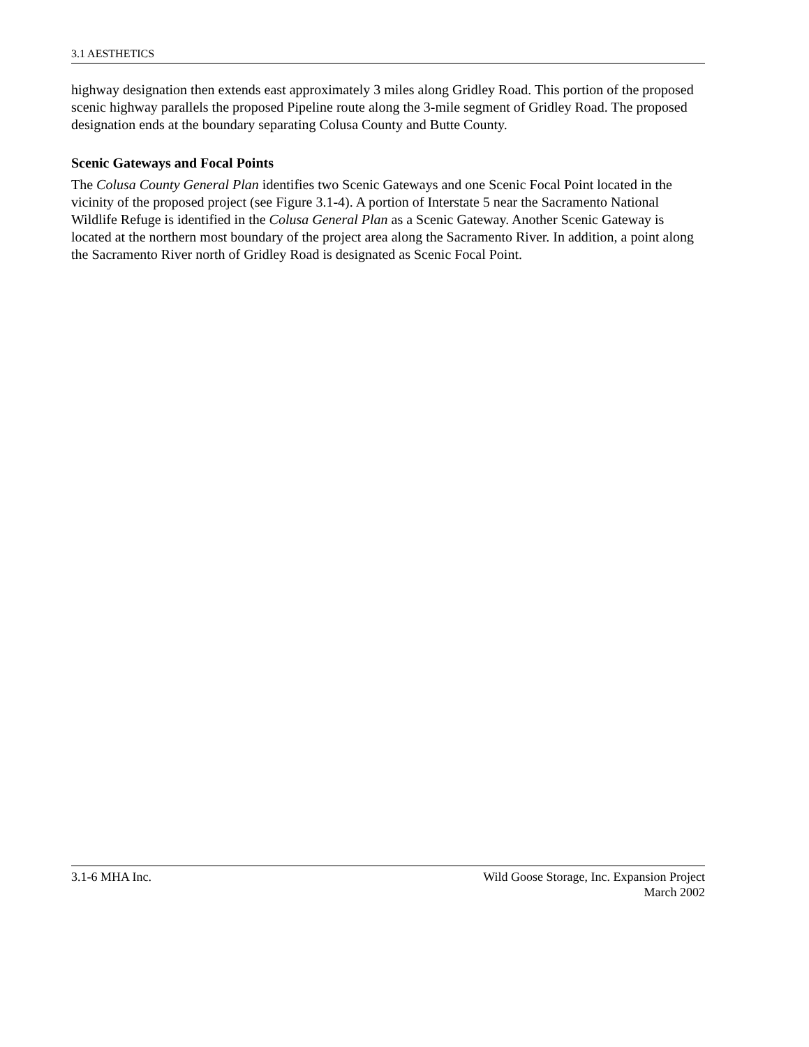3.1 AESTHETICS
highway designation then extends east approximately 3 miles along Gridley Road. This portion of the proposed scenic highway parallels the proposed Pipeline route along the 3-mile segment of Gridley Road. The proposed designation ends at the boundary separating Colusa County and Butte County.
Scenic Gateways and Focal Points
The Colusa County General Plan identifies two Scenic Gateways and one Scenic Focal Point located in the vicinity of the proposed project (see Figure 3.1-4). A portion of Interstate 5 near the Sacramento National Wildlife Refuge is identified in the Colusa General Plan as a Scenic Gateway. Another Scenic Gateway is located at the northern most boundary of the project area along the Sacramento River. In addition, a point along the Sacramento River north of Gridley Road is designated as Scenic Focal Point.
3.1-6 MHA Inc. Wild Goose Storage, Inc. Expansion Project
March 2002